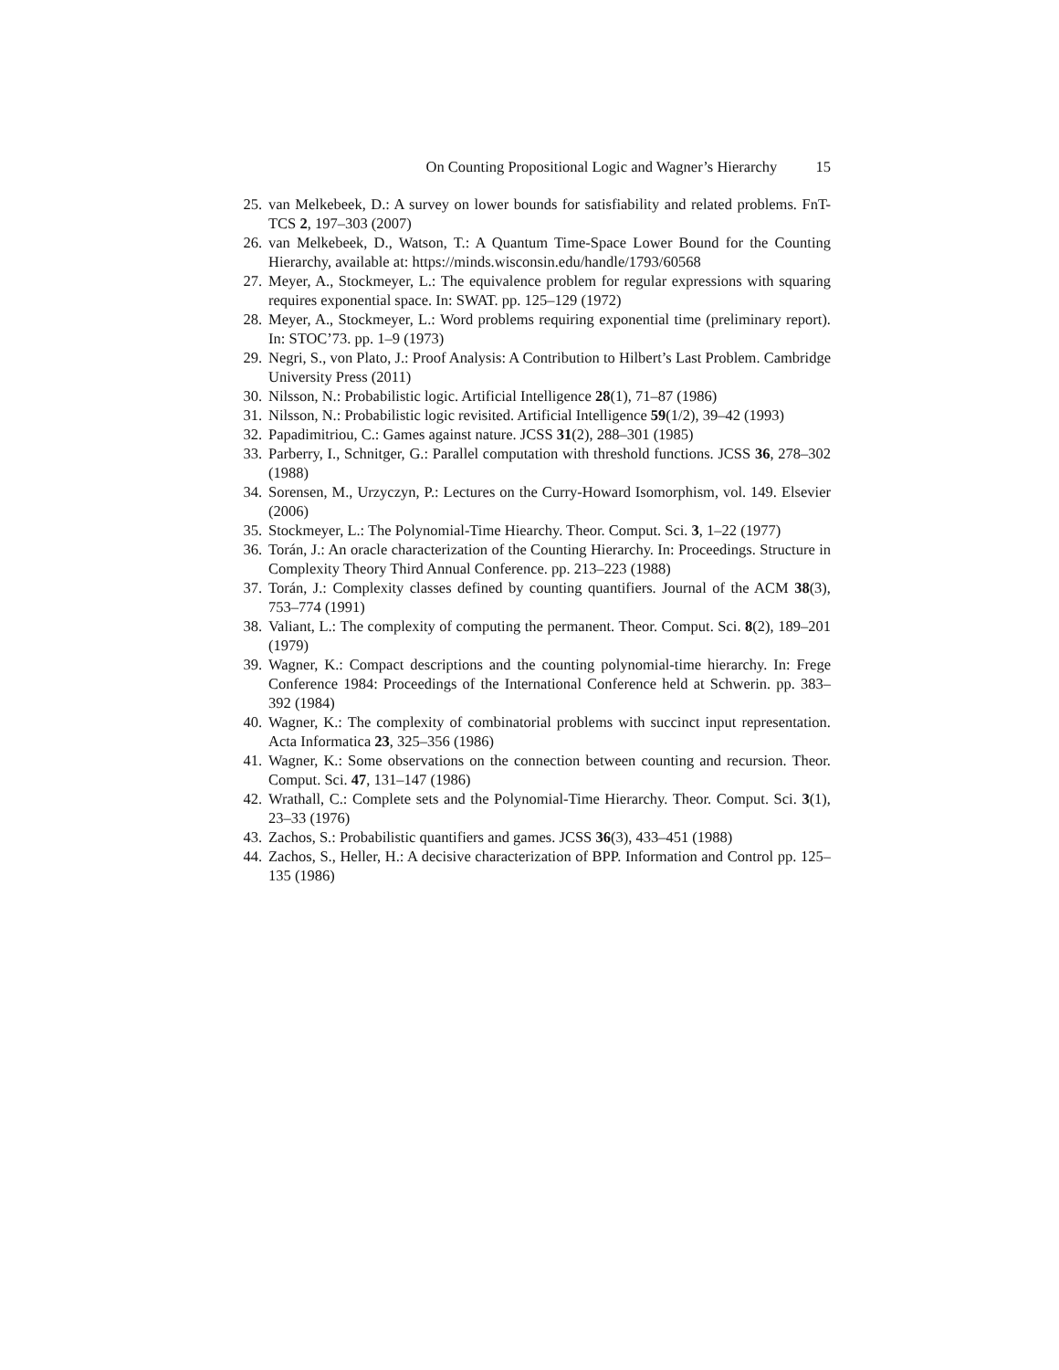On Counting Propositional Logic and Wagner’s Hierarchy 15
25. van Melkebeek, D.: A survey on lower bounds for satisfiability and related problems. FnT-TCS 2, 197–303 (2007)
26. van Melkebeek, D., Watson, T.: A Quantum Time-Space Lower Bound for the Counting Hierarchy, available at: https://minds.wisconsin.edu/handle/1793/60568
27. Meyer, A., Stockmeyer, L.: The equivalence problem for regular expressions with squaring requires exponential space. In: SWAT. pp. 125–129 (1972)
28. Meyer, A., Stockmeyer, L.: Word problems requiring exponential time (preliminary report). In: STOC’73. pp. 1–9 (1973)
29. Negri, S., von Plato, J.: Proof Analysis: A Contribution to Hilbert’s Last Problem. Cambridge University Press (2011)
30. Nilsson, N.: Probabilistic logic. Artificial Intelligence 28(1), 71–87 (1986)
31. Nilsson, N.: Probabilistic logic revisited. Artificial Intelligence 59(1/2), 39–42 (1993)
32. Papadimitriou, C.: Games against nature. JCSS 31(2), 288–301 (1985)
33. Parberry, I., Schnitger, G.: Parallel computation with threshold functions. JCSS 36, 278–302 (1988)
34. Sorensen, M., Urzyczyn, P.: Lectures on the Curry-Howard Isomorphism, vol. 149. Elsevier (2006)
35. Stockmeyer, L.: The Polynomial-Time Hiearchy. Theor. Comput. Sci. 3, 1–22 (1977)
36. Torán, J.: An oracle characterization of the Counting Hierarchy. In: Proceedings. Structure in Complexity Theory Third Annual Conference. pp. 213–223 (1988)
37. Torán, J.: Complexity classes defined by counting quantifiers. Journal of the ACM 38(3), 753–774 (1991)
38. Valiant, L.: The complexity of computing the permanent. Theor. Comput. Sci. 8(2), 189–201 (1979)
39. Wagner, K.: Compact descriptions and the counting polynomial-time hierarchy. In: Frege Conference 1984: Proceedings of the International Conference held at Schwerin. pp. 383–392 (1984)
40. Wagner, K.: The complexity of combinatorial problems with succinct input representation. Acta Informatica 23, 325–356 (1986)
41. Wagner, K.: Some observations on the connection between counting and recursion. Theor. Comput. Sci. 47, 131–147 (1986)
42. Wrathall, C.: Complete sets and the Polynomial-Time Hierarchy. Theor. Comput. Sci. 3(1), 23–33 (1976)
43. Zachos, S.: Probabilistic quantifiers and games. JCSS 36(3), 433–451 (1988)
44. Zachos, S., Heller, H.: A decisive characterization of BPP. Information and Control pp. 125–135 (1986)